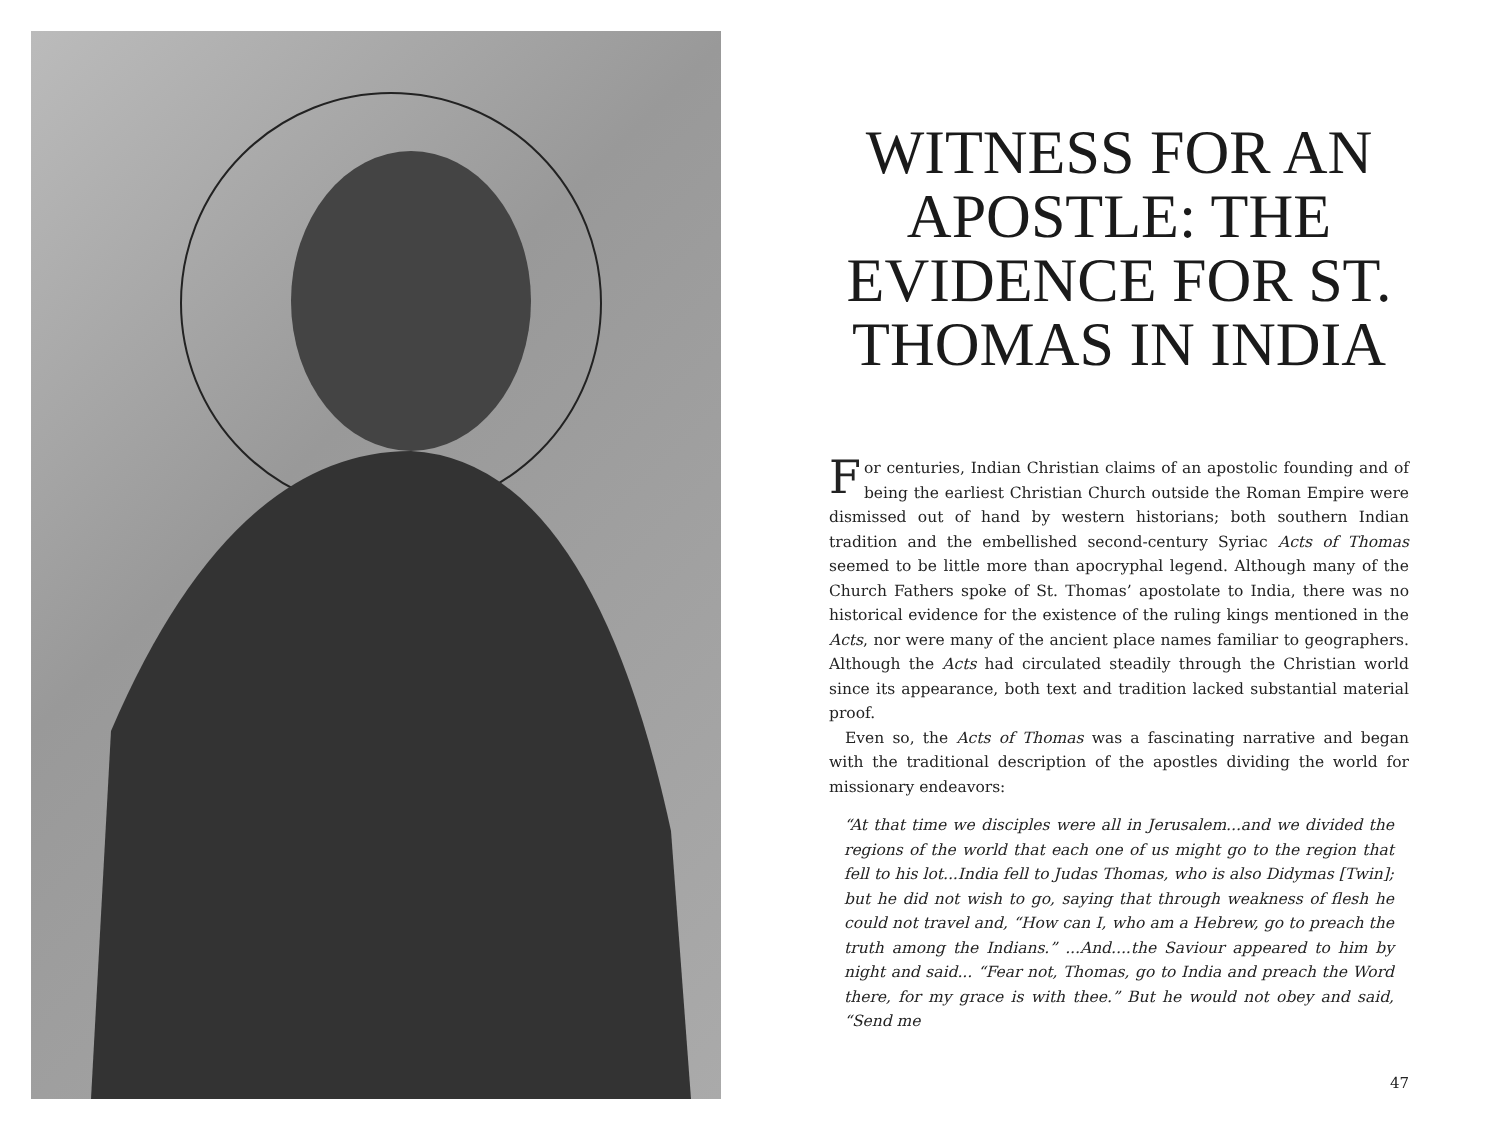WITNESS FOR AN APOSTLE: THE EVIDENCE FOR ST. THOMAS IN INDIA
For centuries, Indian Christian claims of an apostolic founding and of being the earliest Christian Church outside the Roman Empire were dismissed out of hand by western historians; both southern Indian tradition and the embellished second-century Syriac Acts of Thomas seemed to be little more than apocryphal legend. Although many of the Church Fathers spoke of St. Thomas’ apostolate to India, there was no historical evidence for the existence of the ruling kings mentioned in the Acts, nor were many of the ancient place names familiar to geographers. Although the Acts had circulated steadily through the Christian world since its appearance, both text and tradition lacked substantial material proof.
Even so, the Acts of Thomas was a fascinating narrative and began with the traditional description of the apostles dividing the world for missionary endeavors:
“At that time we disciples were all in Jerusalem...and we divided the regions of the world that each one of us might go to the region that fell to his lot...India fell to Judas Thomas, who is also Didymas [Twin]; but he did not wish to go, saying that through weakness of flesh he could not travel and, “How can I, who am a Hebrew, go to preach the truth among the Indians.” ...And....the Saviour appeared to him by night and said... “Fear not, Thomas, go to India and preach the Word there, for my grace is with thee.” But he would not obey and said, “Send me
47